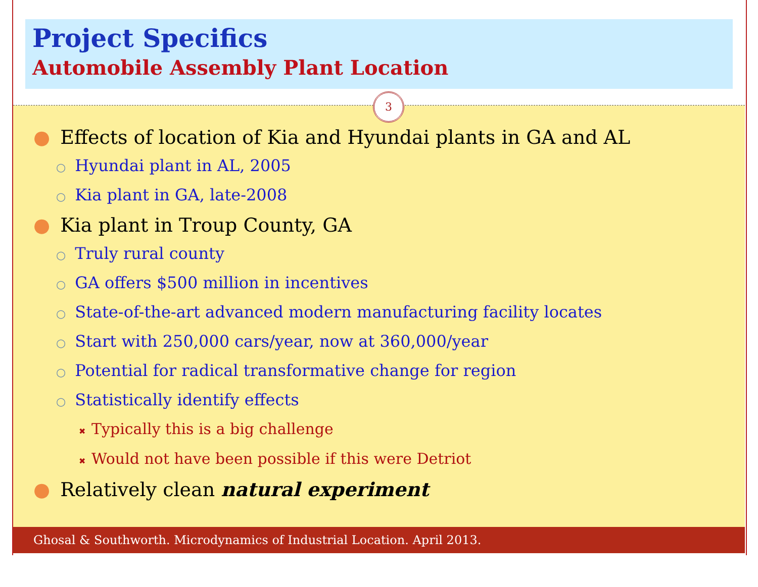Project Specifics
Automobile Assembly Plant Location
3
● Effects of location of Kia and Hyundai plants in GA and AL
○ Hyundai plant in AL, 2005
○ Kia plant in GA, late-2008
● Kia plant in Troup County, GA
○ Truly rural county
○ GA offers $500 million in incentives
○ State-of-the-art advanced modern manufacturing facility locates
○ Start with 250,000 cars/year, now at 360,000/year
○ Potential for radical transformative change for region
○ Statistically identify effects
✖ Typically this is a big challenge
✖ Would not have been possible if this were Detriot
● Relatively clean natural experiment
Ghosal & Southworth. Microdynamics of Industrial Location. April 2013.